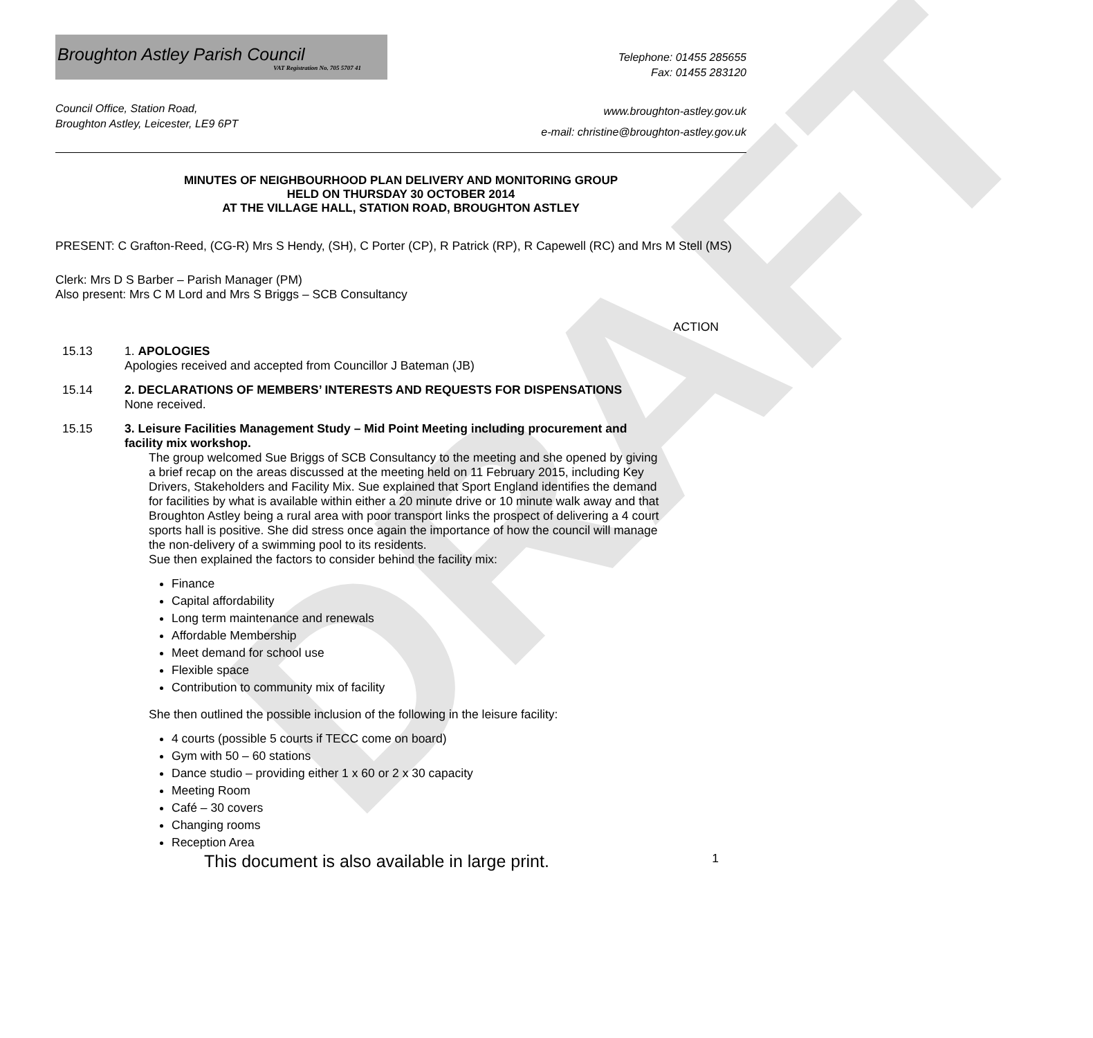DRAFT
Broughton Astley Parish Council
VAT Registration No. 705 5707 41
Telephone: 01455 285655
Fax: 01455 283120
Council Office, Station Road,
Broughton Astley, Leicester, LE9 6PT
www.broughton-astley.gov.uk
e-mail: christine@broughton-astley.gov.uk
MINUTES OF NEIGHBOURHOOD PLAN DELIVERY AND MONITORING GROUP
HELD ON THURSDAY 30 OCTOBER 2014
AT THE VILLAGE HALL, STATION ROAD, BROUGHTON ASTLEY
PRESENT: C Grafton-Reed, (CG-R) Mrs S Hendy, (SH), C Porter (CP), R Patrick (RP), R Capewell (RC) and Mrs M Stell (MS)
Clerk: Mrs D S Barber – Parish Manager (PM)
Also present: Mrs C M Lord and Mrs S Briggs – SCB Consultancy
ACTION
15.13 1. APOLOGIES
Apologies received and accepted from Councillor J Bateman (JB)
15.14 2. DECLARATIONS OF MEMBERS’ INTERESTS AND REQUESTS FOR DISPENSATIONS
None received.
15.15 3. Leisure Facilities Management Study – Mid Point Meeting including procurement and facility mix workshop.
The group welcomed Sue Briggs of SCB Consultancy to the meeting and she opened by giving a brief recap on the areas discussed at the meeting held on 11 February 2015, including Key Drivers, Stakeholders and Facility Mix. Sue explained that Sport England identifies the demand for facilities by what is available within either a 20 minute drive or 10 minute walk away and that Broughton Astley being a rural area with poor transport links the prospect of delivering a 4 court sports hall is positive. She did stress once again the importance of how the council will manage the non-delivery of a swimming pool to its residents.
Sue then explained the factors to consider behind the facility mix:
Finance
Capital affordability
Long term maintenance and renewals
Affordable Membership
Meet demand for school use
Flexible space
Contribution to community mix of facility
She then outlined the possible inclusion of the following in the leisure facility:
4 courts (possible 5 courts if TECC come on board)
Gym with 50 – 60 stations
Dance studio – providing either 1 x 60 or 2 x 30 capacity
Meeting Room
Café – 30 covers
Changing rooms
Reception Area
This document is also available in large print. 1